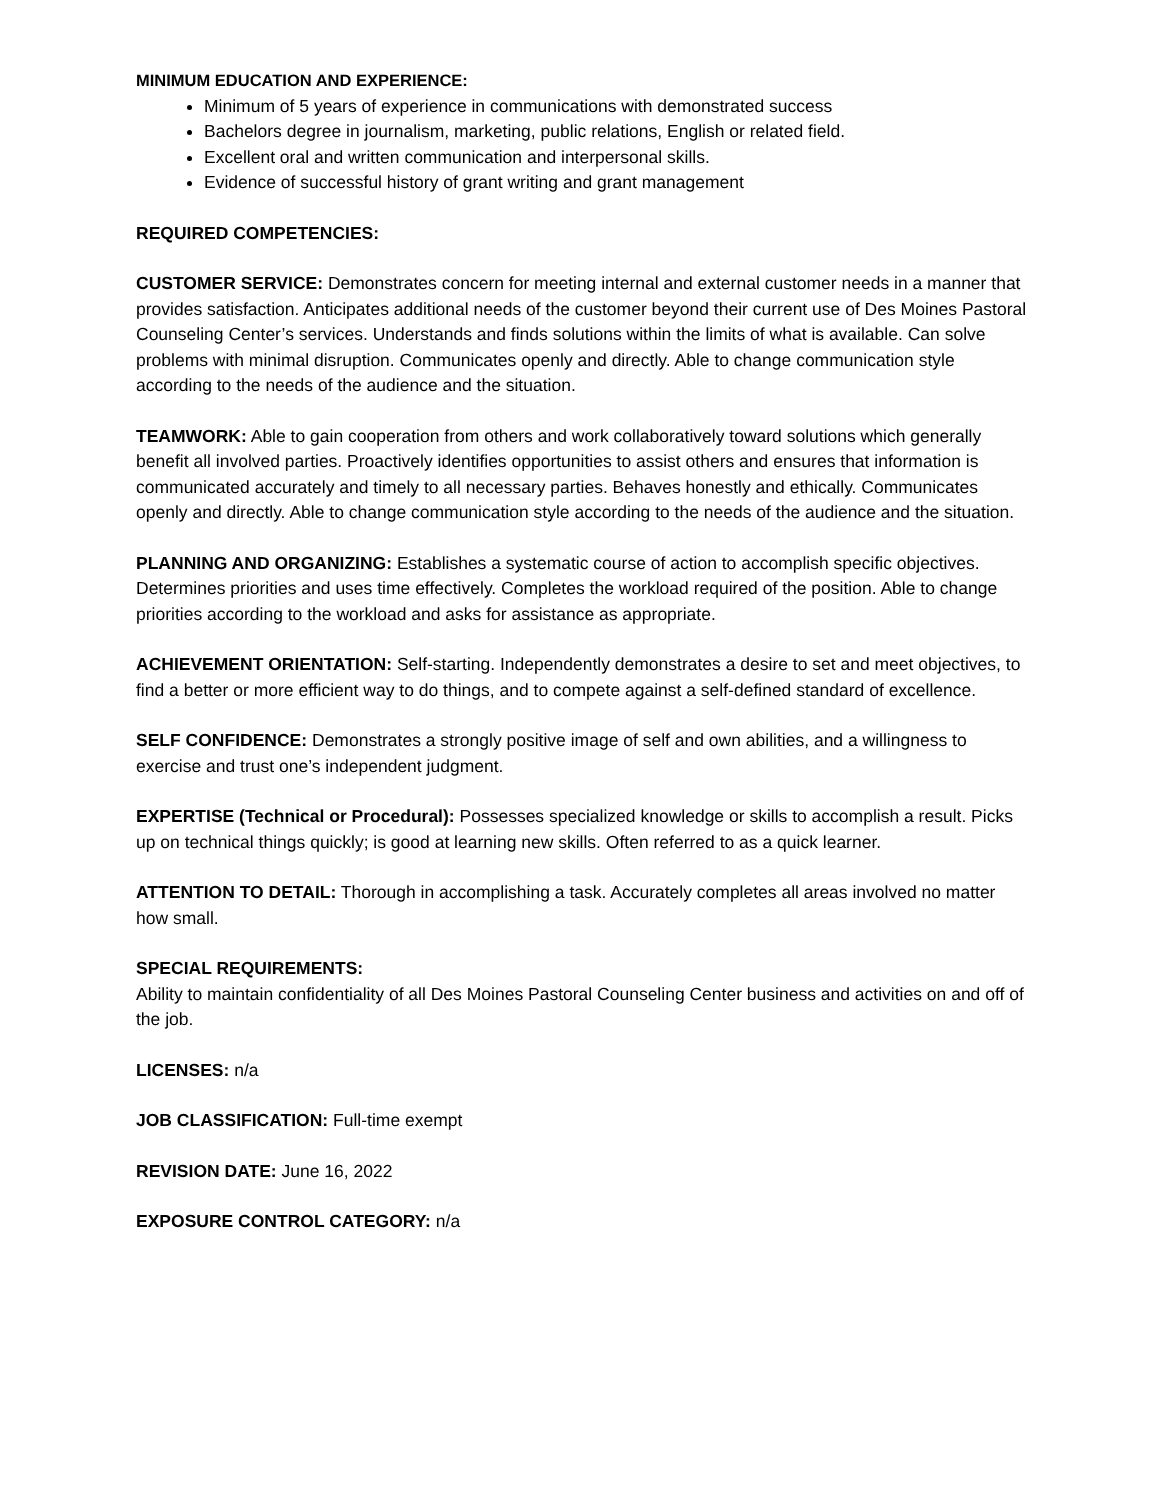MINIMUM EDUCATION AND EXPERIENCE:
Minimum of 5 years of experience in communications with demonstrated success
Bachelors degree in journalism, marketing, public relations, English or related field.
Excellent oral and written communication and interpersonal skills.
Evidence of successful history of grant writing and grant management
REQUIRED COMPETENCIES:
CUSTOMER SERVICE: Demonstrates concern for meeting internal and external customer needs in a manner that provides satisfaction. Anticipates additional needs of the customer beyond their current use of Des Moines Pastoral Counseling Center’s services. Understands and finds solutions within the limits of what is available. Can solve problems with minimal disruption. Communicates openly and directly. Able to change communication style according to the needs of the audience and the situation.
TEAMWORK: Able to gain cooperation from others and work collaboratively toward solutions which generally benefit all involved parties. Proactively identifies opportunities to assist others and ensures that information is communicated accurately and timely to all necessary parties. Behaves honestly and ethically. Communicates openly and directly. Able to change communication style according to the needs of the audience and the situation.
PLANNING AND ORGANIZING: Establishes a systematic course of action to accomplish specific objectives. Determines priorities and uses time effectively. Completes the workload required of the position. Able to change priorities according to the workload and asks for assistance as appropriate.
ACHIEVEMENT ORIENTATION: Self-starting. Independently demonstrates a desire to set and meet objectives, to find a better or more efficient way to do things, and to compete against a self-defined standard of excellence.
SELF CONFIDENCE: Demonstrates a strongly positive image of self and own abilities, and a willingness to exercise and trust one’s independent judgment.
EXPERTISE (Technical or Procedural): Possesses specialized knowledge or skills to accomplish a result. Picks up on technical things quickly; is good at learning new skills. Often referred to as a quick learner.
ATTENTION TO DETAIL: Thorough in accomplishing a task. Accurately completes all areas involved no matter how small.
SPECIAL REQUIREMENTS:
Ability to maintain confidentiality of all Des Moines Pastoral Counseling Center business and activities on and off of the job.
LICENSES: n/a
JOB CLASSIFICATION: Full-time exempt
REVISION DATE: June 16, 2022
EXPOSURE CONTROL CATEGORY: n/a